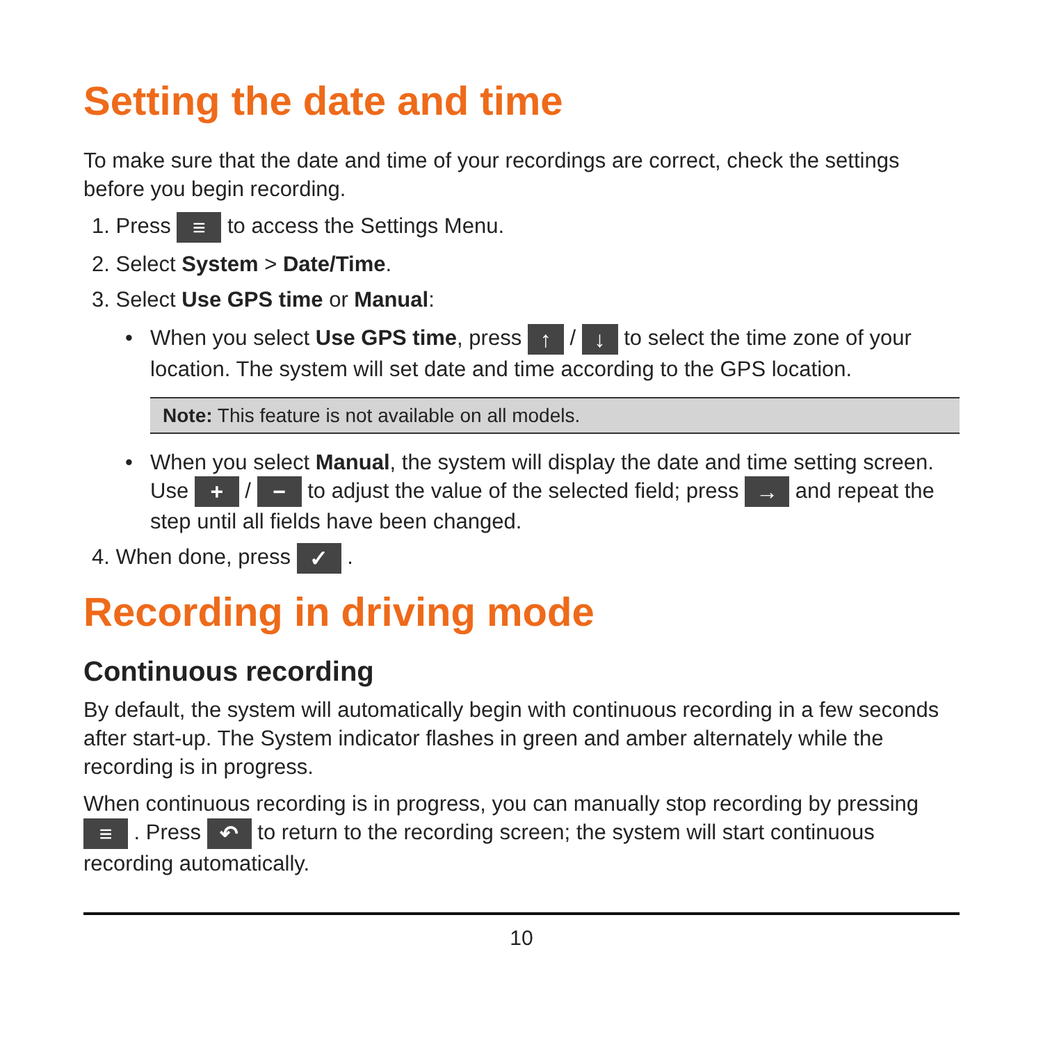Setting the date and time
To make sure that the date and time of your recordings are correct, check the settings before you begin recording.
1. Press ≡ to access the Settings Menu.
2. Select System > Date/Time.
3. Select Use GPS time or Manual:
• When you select Use GPS time, press ↑ / ↓ to select the time zone of your location. The system will set date and time according to the GPS location.
Note: This feature is not available on all models.
• When you select Manual, the system will display the date and time setting screen. Use + / − to adjust the value of the selected field; press → and repeat the step until all fields have been changed.
4. When done, press ✓ .
Recording in driving mode
Continuous recording
By default, the system will automatically begin with continuous recording in a few seconds after start-up. The System indicator flashes in green and amber alternately while the recording is in progress.
When continuous recording is in progress, you can manually stop recording by pressing ≡ . Press ↶ to return to the recording screen; the system will start continuous recording automatically.
10